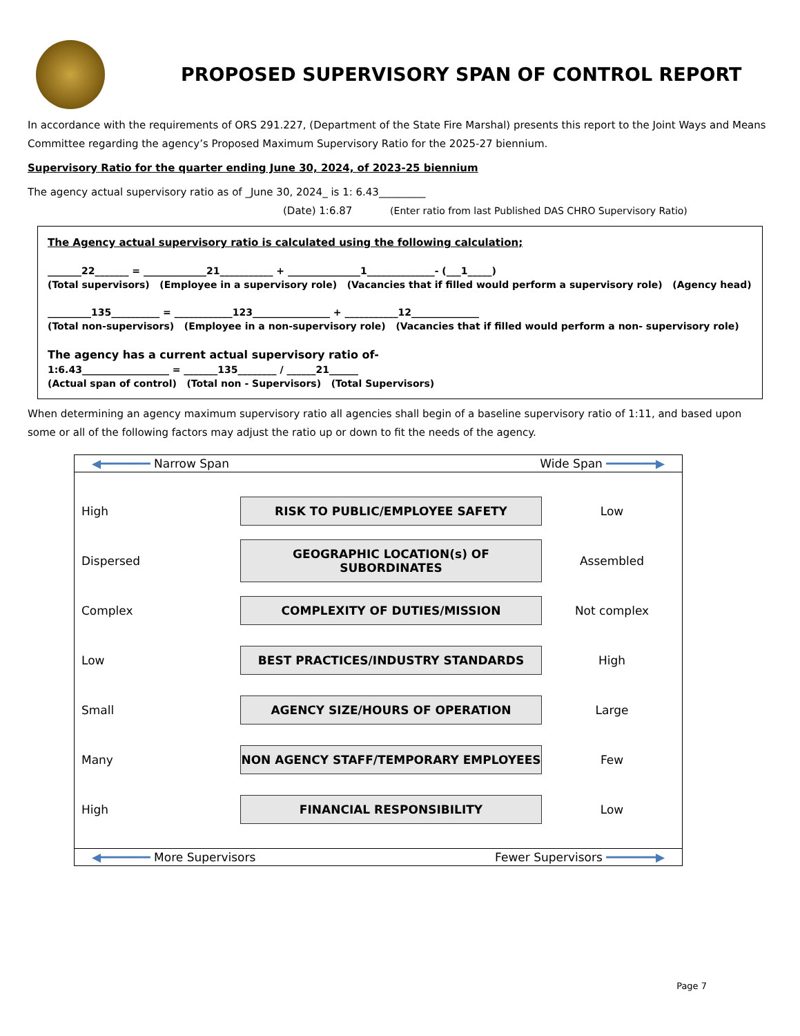PROPOSED SUPERVISORY SPAN OF CONTROL REPORT
In accordance with the requirements of ORS 291.227, (Department of the State Fire Marshal) presents this report to the Joint Ways and Means Committee regarding the agency’s Proposed Maximum Supervisory Ratio for the 2025-27 biennium.
Supervisory Ratio for the quarter ending June 30, 2024, of 2023-25 biennium
The agency actual supervisory ratio as of _June 30, 2024_ is 1: 6.43_________
(Date) 1:6.87 (Enter ratio from last Published DAS CHRO Supervisory Ratio)
The Agency actual supervisory ratio is calculated using the following calculation;
_______22_______ = _____________21___________ + _______________1______________- (___1_____)
(Total supervisors) (Employee in a supervisory role) (Vacancies that if filled would perform a supervisory role) (Agency head)
_________135__________ = ____________123________________ + ___________12______________
(Total non-supervisors) (Employee in a non-supervisory role) (Vacancies that if filled would perform a non- supervisory role)
The agency has a current actual supervisory ratio of-
1:6.43__________________ = _______135________ / ______21______
(Actual span of control) (Total non - Supervisors) (Total Supervisors)
When determining an agency maximum supervisory ratio all agencies shall begin of a baseline supervisory ratio of 1:11, and based upon some or all of the following factors may adjust the ratio up or down to fit the needs of the agency.
◀━━━━━━━ Narrow Span Wide Span ━━━━━━━▶
High
RISK TO PUBLIC/EMPLOYEE SAFETY
Low
Dispersed
GEOGRAPHIC LOCATION(s) OF SUBORDINATES
Assembled
Complex
COMPLEXITY OF DUTIES/MISSION
Not complex
Low
BEST PRACTICES/INDUSTRY STANDARDS
High
Small
AGENCY SIZE/HOURS OF OPERATION
Large
Many
NON AGENCY STAFF/TEMPORARY EMPLOYEES
Few
High
FINANCIAL RESPONSIBILITY
Low
◀━━━━━━━ More Supervisors Fewer Supervisors ━━━━━━━▶
Page 7